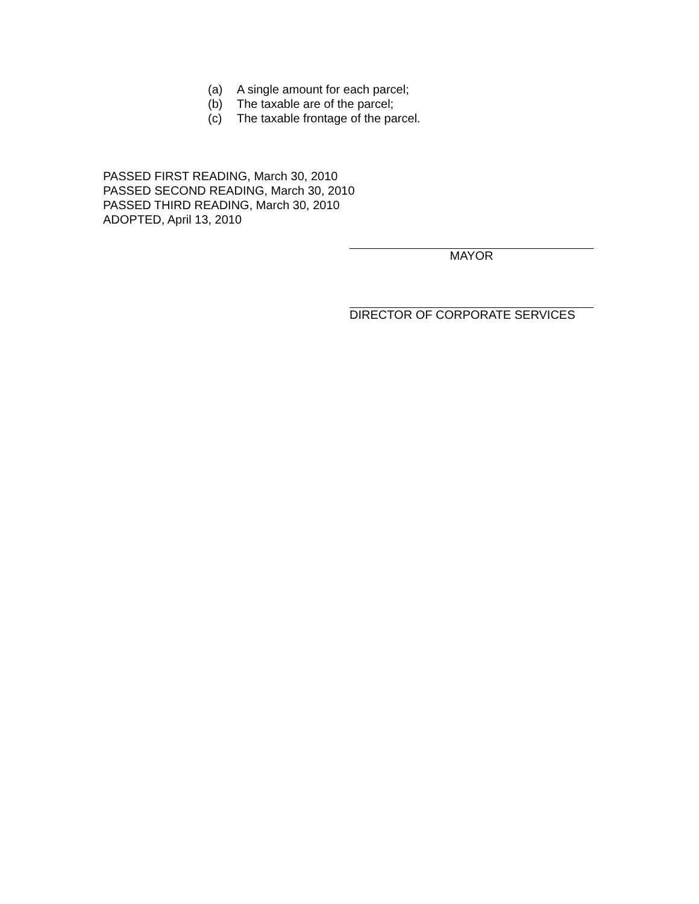(a) A single amount for each parcel;
(b) The taxable are of the parcel;
(c) The taxable frontage of the parcel.
PASSED FIRST READING, March 30, 2010
PASSED SECOND READING, March 30, 2010
PASSED THIRD READING, March 30, 2010
ADOPTED, April 13, 2010
MAYOR
DIRECTOR OF CORPORATE SERVICES